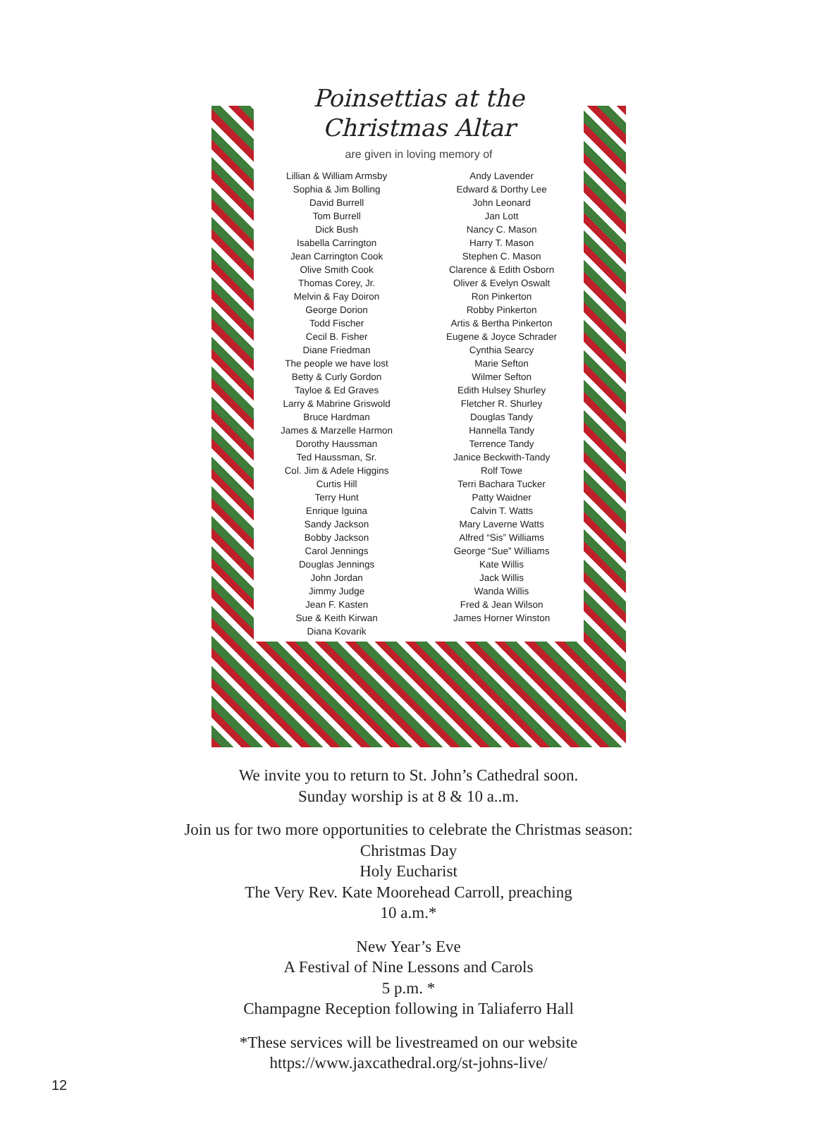Poinsettias at the
Christmas Altar
are given in loving memory of
Lillian & William Armsby
Sophia & Jim Bolling
David Burrell
Tom Burrell
Dick Bush
Isabella Carrington
Jean Carrington Cook
Olive Smith Cook
Thomas Corey, Jr.
Melvin & Fay Doiron
George Dorion
Todd Fischer
Cecil B. Fisher
Diane Friedman
The people we have lost
Betty & Curly Gordon
Tayloe & Ed Graves
Larry & Mabrine Griswold
Bruce Hardman
James & Marzelle Harmon
Dorothy Haussman
Ted Haussman, Sr.
Col. Jim & Adele Higgins
Curtis Hill
Terry Hunt
Enrique Iguina
Sandy Jackson
Bobby Jackson
Carol Jennings
Douglas Jennings
John Jordan
Jimmy Judge
Jean F. Kasten
Sue & Keith Kirwan
Diana Kovarik
Andy Lavender
Edward & Dorthy Lee
John Leonard
Jan Lott
Nancy C. Mason
Harry T. Mason
Stephen C. Mason
Clarence & Edith Osborn
Oliver & Evelyn Oswalt
Ron Pinkerton
Robby Pinkerton
Artis & Bertha Pinkerton
Eugene & Joyce Schrader
Cynthia Searcy
Marie Sefton
Wilmer Sefton
Edith Hulsey Shurley
Fletcher R. Shurley
Douglas Tandy
Hannella Tandy
Terrence Tandy
Janice Beckwith-Tandy
Rolf Towe
Terri Bachara Tucker
Patty Waidner
Calvin T. Watts
Mary Laverne Watts
Alfred “Sis” Williams
George “Sue” Williams
Kate Willis
Jack Willis
Wanda Willis
Fred & Jean Wilson
James Horner Winston
We invite you to return to St. John’s Cathedral soon.
Sunday worship is at 8 & 10 a..m.
Join us for two more opportunities to celebrate the Christmas season:
Christmas Day
Holy Eucharist
The Very Rev. Kate Moorehead Carroll, preaching
10 a.m.*
New Year’s Eve
A Festival of Nine Lessons and Carols
5 p.m. *
Champagne Reception following in Taliaferro Hall
*These services will be livestreamed on our website
https://www.jaxcathedral.org/st-johns-live/
12